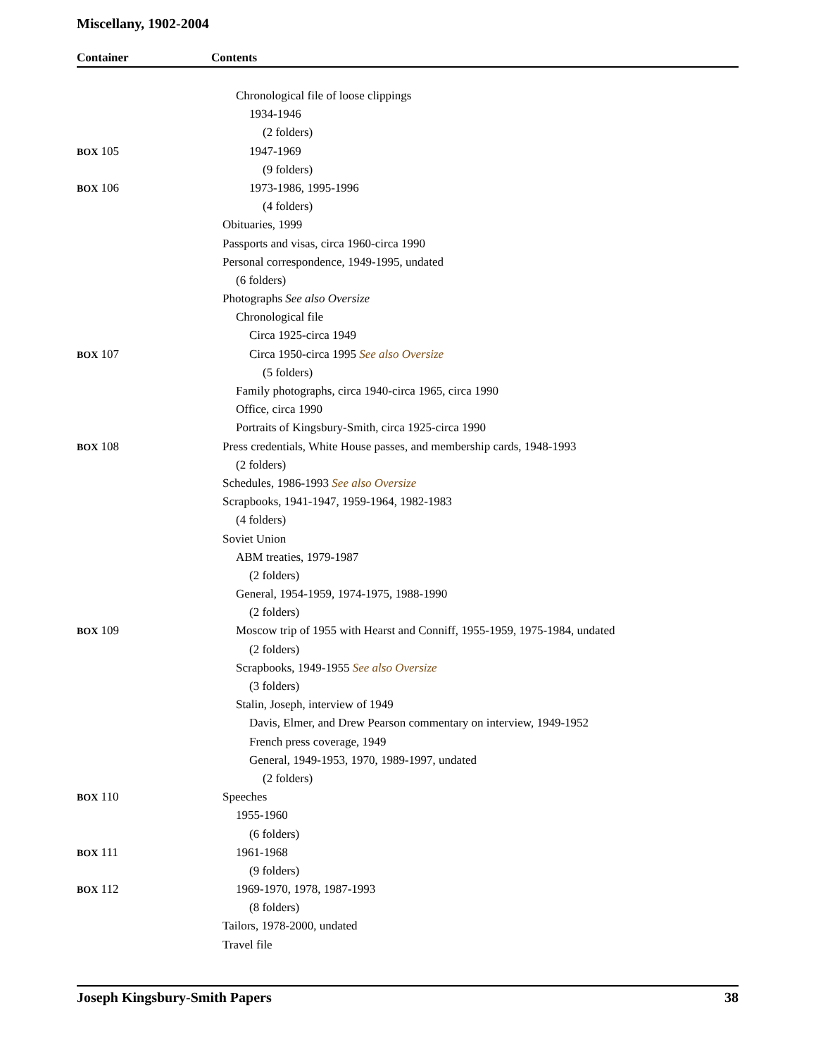Miscellany, 1902-2004
Container Contents
| | Chronological file of loose clippings |
| | 1934-1946 |
| | (2 folders) |
| BOX 105 | 1947-1969 |
| | (9 folders) |
| BOX 106 | 1973-1986, 1995-1996 |
| | (4 folders) |
| | Obituaries, 1999 |
| | Passports and visas, circa 1960-circa 1990 |
| | Personal correspondence, 1949-1995, undated |
| | (6 folders) |
| | Photographs See also Oversize |
| | Chronological file |
| | Circa 1925-circa 1949 |
| BOX 107 | Circa 1950-circa 1995 See also Oversize |
| | (5 folders) |
| | Family photographs, circa 1940-circa 1965, circa 1990 |
| | Office, circa 1990 |
| | Portraits of Kingsbury-Smith, circa 1925-circa 1990 |
| BOX 108 | Press credentials, White House passes, and membership cards, 1948-1993 |
| | (2 folders) |
| | Schedules, 1986-1993 See also Oversize |
| | Scrapbooks, 1941-1947, 1959-1964, 1982-1983 |
| | (4 folders) |
| | Soviet Union |
| | ABM treaties, 1979-1987 |
| | (2 folders) |
| | General, 1954-1959, 1974-1975, 1988-1990 |
| | (2 folders) |
| BOX 109 | Moscow trip of 1955 with Hearst and Conniff, 1955-1959, 1975-1984, undated |
| | (2 folders) |
| | Scrapbooks, 1949-1955 See also Oversize |
| | (3 folders) |
| | Stalin, Joseph, interview of 1949 |
| | Davis, Elmer, and Drew Pearson commentary on interview, 1949-1952 |
| | French press coverage, 1949 |
| | General, 1949-1953, 1970, 1989-1997, undated |
| | (2 folders) |
| BOX 110 | Speeches |
| | 1955-1960 |
| | (6 folders) |
| BOX 111 | 1961-1968 |
| | (9 folders) |
| BOX 112 | 1969-1970, 1978, 1987-1993 |
| | (8 folders) |
| | Tailors, 1978-2000, undated |
| | Travel file |
Joseph Kingsbury-Smith Papers 38